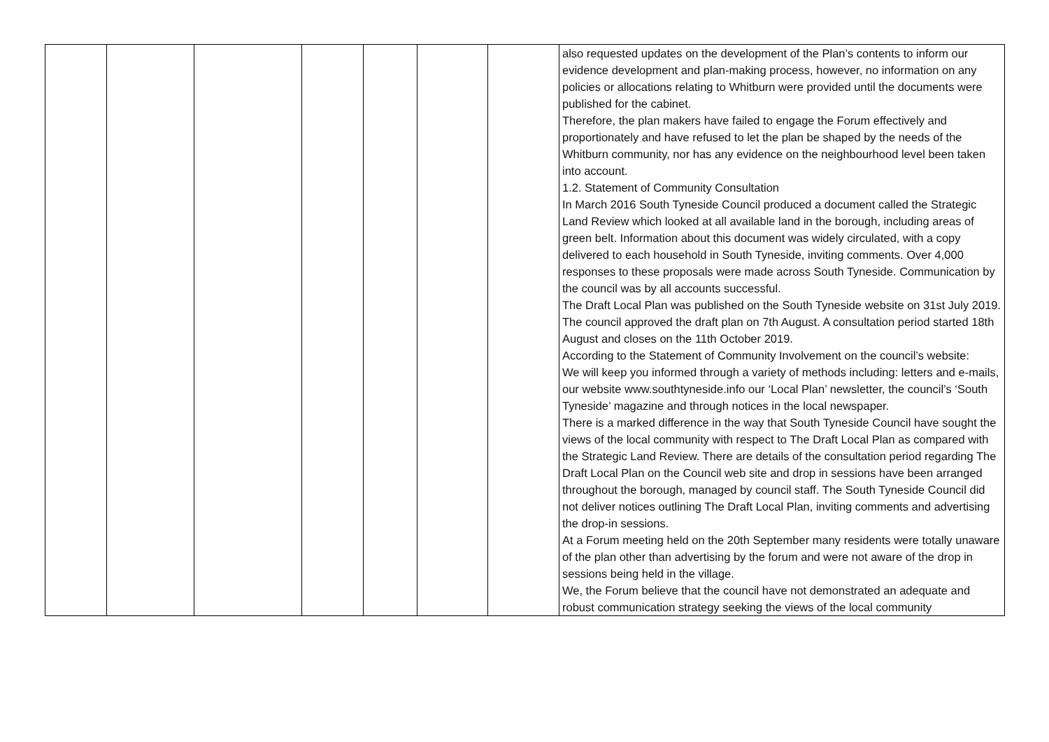| | | | | | | | also requested updates on the development of the Plan’s contents to inform our evidence development and plan-making process, however, no information on any policies or allocations relating to Whitburn were provided until the documents were published for the cabinet. Therefore, the plan makers have failed to engage the Forum effectively and proportionately and have refused to let the plan be shaped by the needs of the Whitburn community, nor has any evidence on the neighbourhood level been taken into account. 1.2. Statement of Community Consultation In March 2016 South Tyneside Council produced a document called the Strategic Land Review which looked at all available land in the borough, including areas of green belt. Information about this document was widely circulated, with a copy delivered to each household in South Tyneside, inviting comments. Over 4,000 responses to these proposals were made across South Tyneside. Communication by the council was by all accounts successful. The Draft Local Plan was published on the South Tyneside website on 31st July 2019. The council approved the draft plan on 7th August. A consultation period started 18th August and closes on the 11th October 2019. According to the Statement of Community Involvement on the council’s website: We will keep you informed through a variety of methods including: letters and e-mails, our website www.southtyneside.info our ‘Local Plan’ newsletter, the council’s ‘South Tyneside’ magazine and through notices in the local newspaper. There is a marked difference in the way that South Tyneside Council have sought the views of the local community with respect to The Draft Local Plan as compared with the Strategic Land Review. There are details of the consultation period regarding The Draft Local Plan on the Council web site and drop in sessions have been arranged throughout the borough, managed by council staff. The South Tyneside Council did not deliver notices outlining The Draft Local Plan, inviting comments and advertising the drop-in sessions. At a Forum meeting held on the 20th September many residents were totally unaware of the plan other than advertising by the forum and were not aware of the drop in sessions being held in the village. We, the Forum believe that the council have not demonstrated an adequate and robust communication strategy seeking the views of the local community |